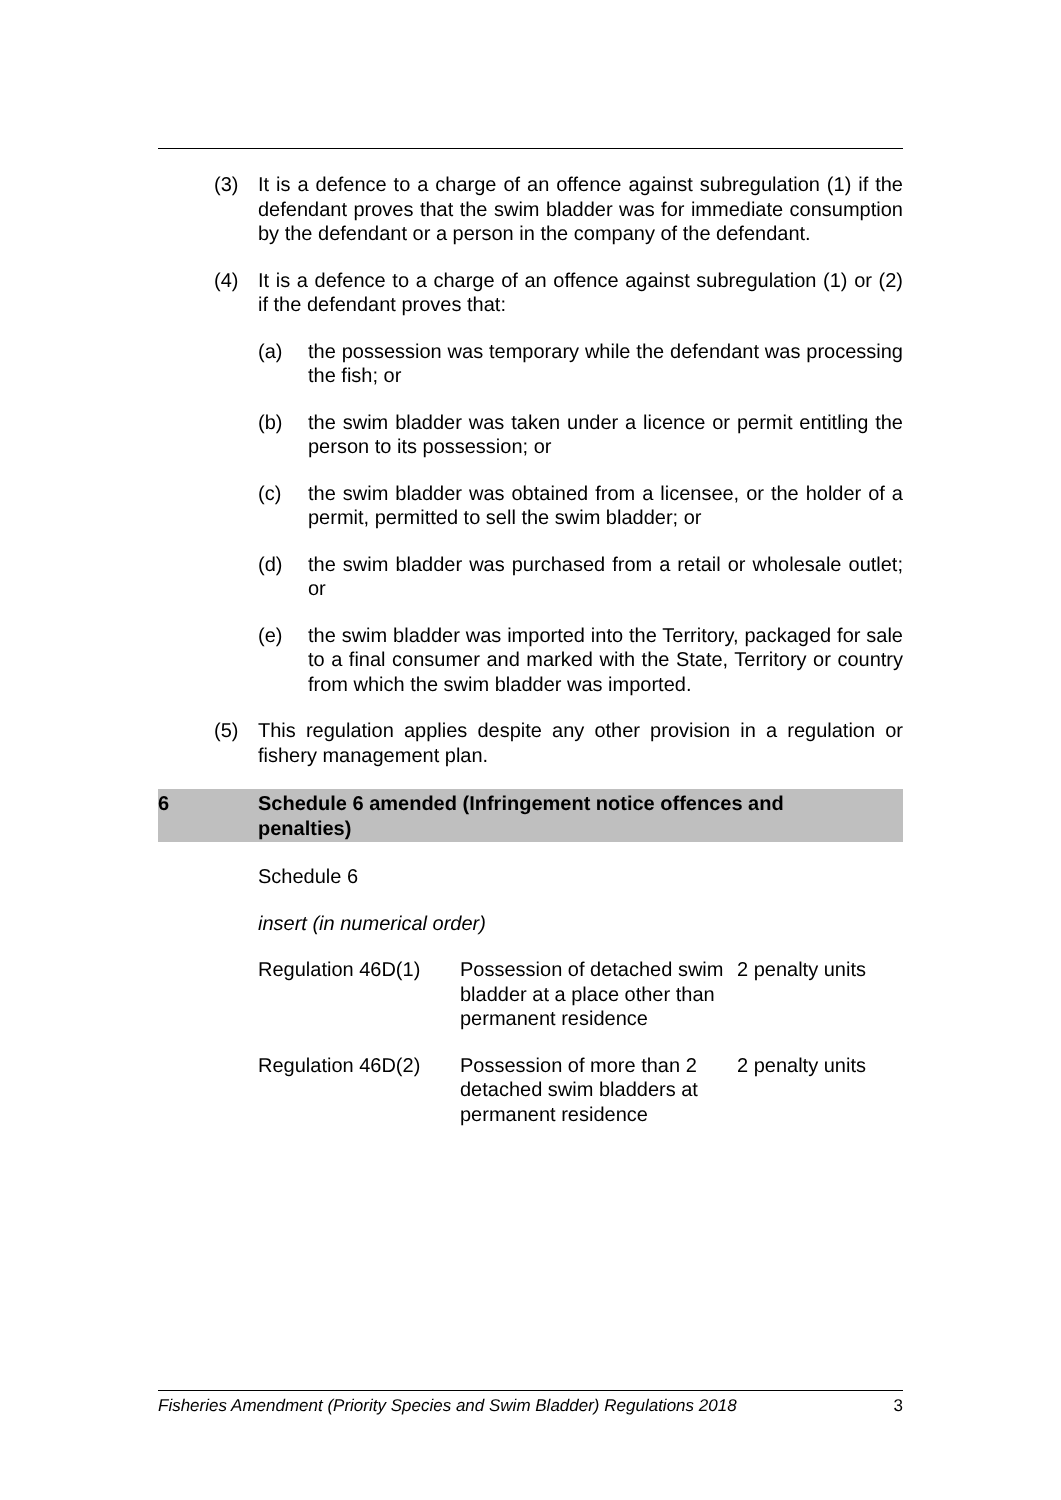(3) It is a defence to a charge of an offence against subregulation (1) if the defendant proves that the swim bladder was for immediate consumption by the defendant or a person in the company of the defendant.
(4) It is a defence to a charge of an offence against subregulation (1) or (2) if the defendant proves that:
(a) the possession was temporary while the defendant was processing the fish; or
(b) the swim bladder was taken under a licence or permit entitling the person to its possession; or
(c) the swim bladder was obtained from a licensee, or the holder of a permit, permitted to sell the swim bladder; or
(d) the swim bladder was purchased from a retail or wholesale outlet; or
(e) the swim bladder was imported into the Territory, packaged for sale to a final consumer and marked with the State, Territory or country from which the swim bladder was imported.
(5) This regulation applies despite any other provision in a regulation or fishery management plan.
6 Schedule 6 amended (Infringement notice offences and
penalties)
Schedule 6
insert (in numerical order)
| Regulation 46D(1) | Possession of detached swim bladder at a place other than permanent residence | 2 penalty units |
| Regulation 46D(2) | Possession of more than 2 detached swim bladders at permanent residence | 2 penalty units |
Fisheries Amendment (Priority Species and Swim Bladder) Regulations 2018 3